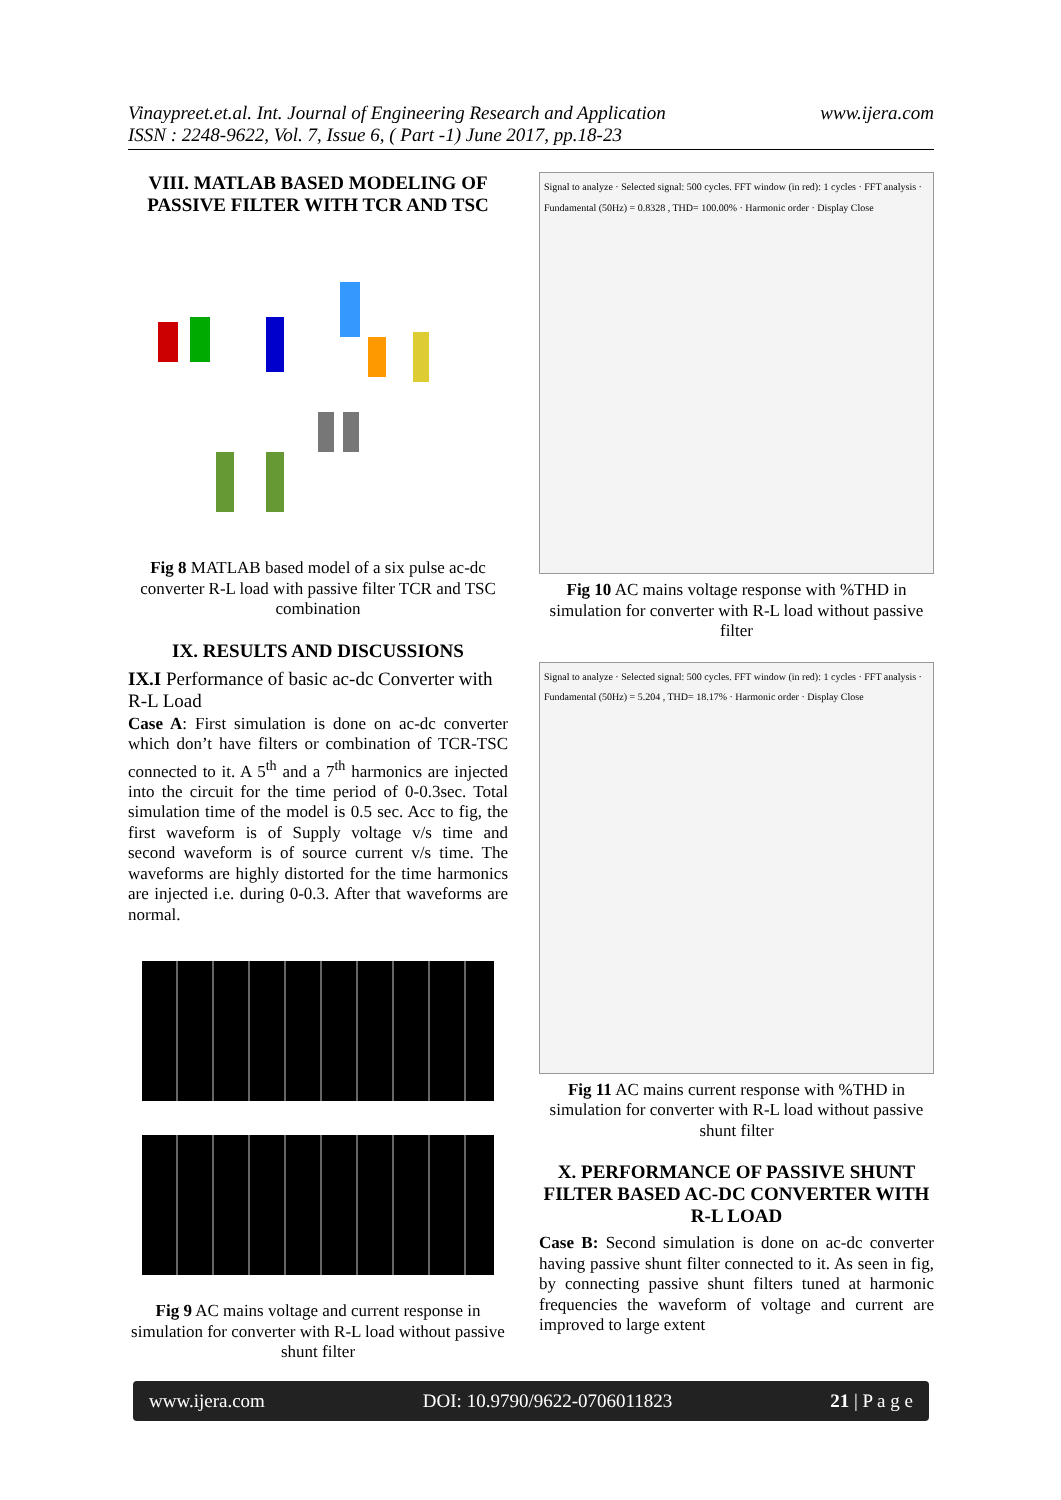Vinaypreet.et.al. Int. Journal of Engineering Research and Application
ISSN : 2248-9622, Vol. 7, Issue 6, ( Part -1) June 2017, pp.18-23
www.ijera.com
VIII. MATLAB BASED MODELING OF PASSIVE FILTER WITH TCR AND TSC
Fig 8 MATLAB based model of a six pulse ac-dc converter R-L load with passive filter TCR and TSC combination
IX. RESULTS AND DISCUSSIONS
IX.I Performance of basic ac-dc Converter with R-L Load
Case A: First simulation is done on ac-dc converter which don’t have filters or combination of TCR-TSC connected to it. A 5<sup>th</sup> and a 7<sup>th</sup> harmonics are injected into the circuit for the time period of 0-0.3sec. Total simulation time of the model is 0.5 sec. Acc to fig, the first waveform is of Supply voltage v/s time and second waveform is of source current v/s time. The waveforms are highly distorted for the time harmonics are injected i.e. during 0-0.3. After that waveforms are normal.
Fig 9 AC mains voltage and current response in simulation for converter with R-L load without passive shunt filter
Signal to analyze · Selected signal: 500 cycles. FFT window (in red): 1 cycles · FFT analysis · Fundamental (50Hz) = 0.8328 , THD= 100.00% · Harmonic order · Display Close
Fig 10 AC mains voltage response with %THD in simulation for converter with R-L load without passive filter
Signal to analyze · Selected signal: 500 cycles. FFT window (in red): 1 cycles · FFT analysis · Fundamental (50Hz) = 5.204 , THD= 18.17% · Harmonic order · Display Close
Fig 11 AC mains current response with %THD in simulation for converter with R-L load without passive shunt filter
X. PERFORMANCE OF PASSIVE SHUNT FILTER BASED AC-DC CONVERTER WITH R-L LOAD
Case B: Second simulation is done on ac-dc converter having passive shunt filter connected to it. As seen in fig, by connecting passive shunt filters tuned at harmonic frequencies the waveform of voltage and current are improved to large extent
www.ijera.com DOI: 10.9790/9622-0706011823 21 | P a g e